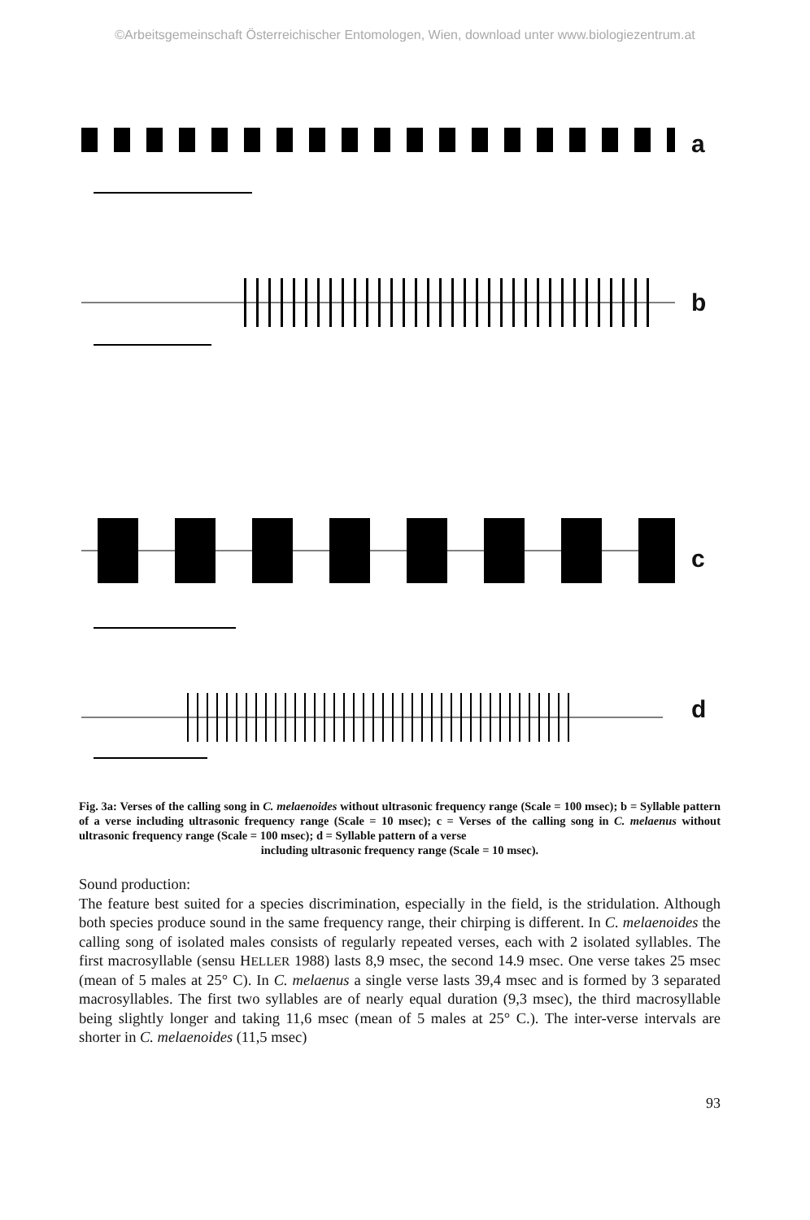©Arbeitsgemeinschaft Österreichischer Entomologen, Wien, download unter www.biologiezentrum.at
a
b
c
d
Fig. 3a: Verses of the calling song in C. melaenoides without ultrasonic frequency range (Scale = 100 msec); b = Syllable pattern of a verse including ultrasonic frequency range (Scale = 10 msec); c = Verses of the calling song in C. melaenus without ultrasonic frequency range (Scale = 100 msec); d = Syllable pattern of a verse
including ultrasonic frequency range (Scale = 10 msec).
Sound production:
The feature best suited for a species discrimination, especially in the field, is the stridulation. Although both species produce sound in the same frequency range, their chirping is different. In C. melaenoides the calling song of isolated males consists of regularly repeated verses, each with 2 isolated syllables. The first macrosyllable (sensu HELLER 1988) lasts 8,9 msec, the second 14.9 msec. One verse takes 25 msec (mean of 5 males at 25° C). In C. melaenus a single verse lasts 39,4 msec and is formed by 3 separated macrosyllables. The first two syllables are of nearly equal duration (9,3 msec), the third macrosyllable being slightly longer and taking 11,6 msec (mean of 5 males at 25° C.). The inter-verse intervals are shorter in C. melaenoides (11,5 msec)
93